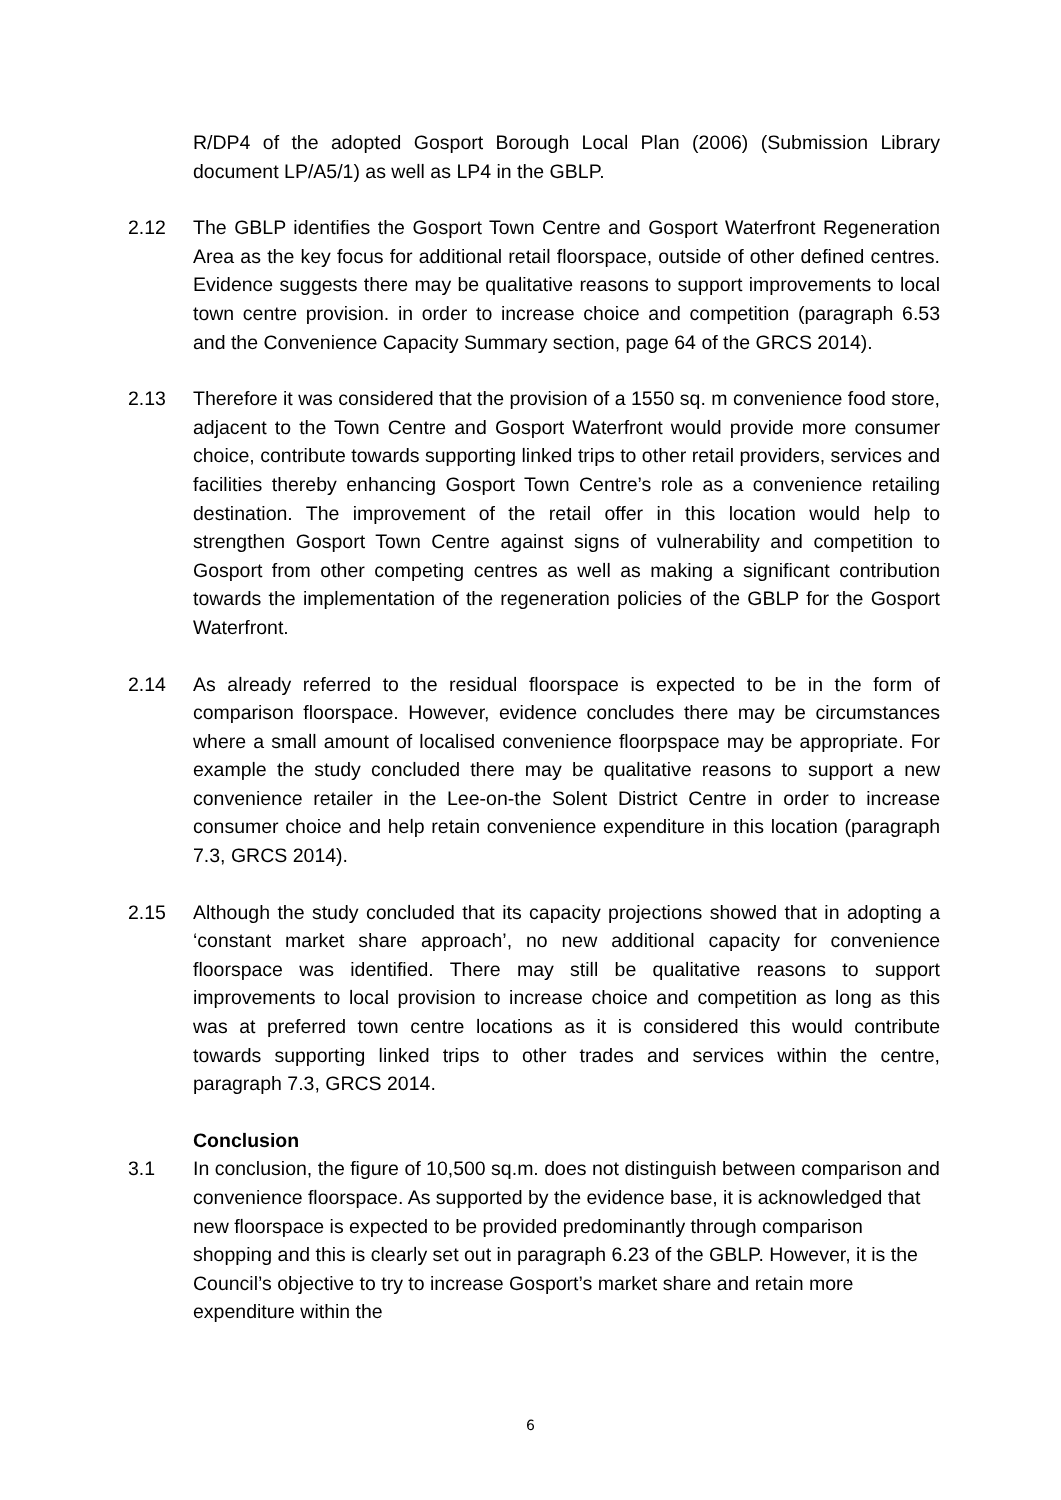R/DP4 of the adopted Gosport Borough Local Plan (2006) (Submission Library document LP/A5/1) as well as LP4 in the GBLP.
2.12 The GBLP identifies the Gosport Town Centre and Gosport Waterfront Regeneration Area as the key focus for additional retail floorspace, outside of other defined centres. Evidence suggests there may be qualitative reasons to support improvements to local town centre provision. in order to increase choice and competition (paragraph 6.53 and the Convenience Capacity Summary section, page 64 of the GRCS 2014).
2.13 Therefore it was considered that the provision of a 1550 sq. m convenience food store, adjacent to the Town Centre and Gosport Waterfront would provide more consumer choice, contribute towards supporting linked trips to other retail providers, services and facilities thereby enhancing Gosport Town Centre’s role as a convenience retailing destination. The improvement of the retail offer in this location would help to strengthen Gosport Town Centre against signs of vulnerability and competition to Gosport from other competing centres as well as making a significant contribution towards the implementation of the regeneration policies of the GBLP for the Gosport Waterfront.
2.14 As already referred to the residual floorspace is expected to be in the form of comparison floorspace. However, evidence concludes there may be circumstances where a small amount of localised convenience floorpspace may be appropriate. For example the study concluded there may be qualitative reasons to support a new convenience retailer in the Lee-on-the Solent District Centre in order to increase consumer choice and help retain convenience expenditure in this location (paragraph 7.3, GRCS 2014).
2.15 Although the study concluded that its capacity projections showed that in adopting a ‘constant market share approach’, no new additional capacity for convenience floorspace was identified. There may still be qualitative reasons to support improvements to local provision to increase choice and competition as long as this was at preferred town centre locations as it is considered this would contribute towards supporting linked trips to other trades and services within the centre, paragraph 7.3, GRCS 2014.
Conclusion
3.1 In conclusion, the figure of 10,500 sq.m. does not distinguish between comparison and convenience floorspace. As supported by the evidence base, it is acknowledged that new floorspace is expected to be provided predominantly through comparison shopping and this is clearly set out in paragraph 6.23 of the GBLP. However, it is the Council’s objective to try to increase Gosport’s market share and retain more expenditure within the
6